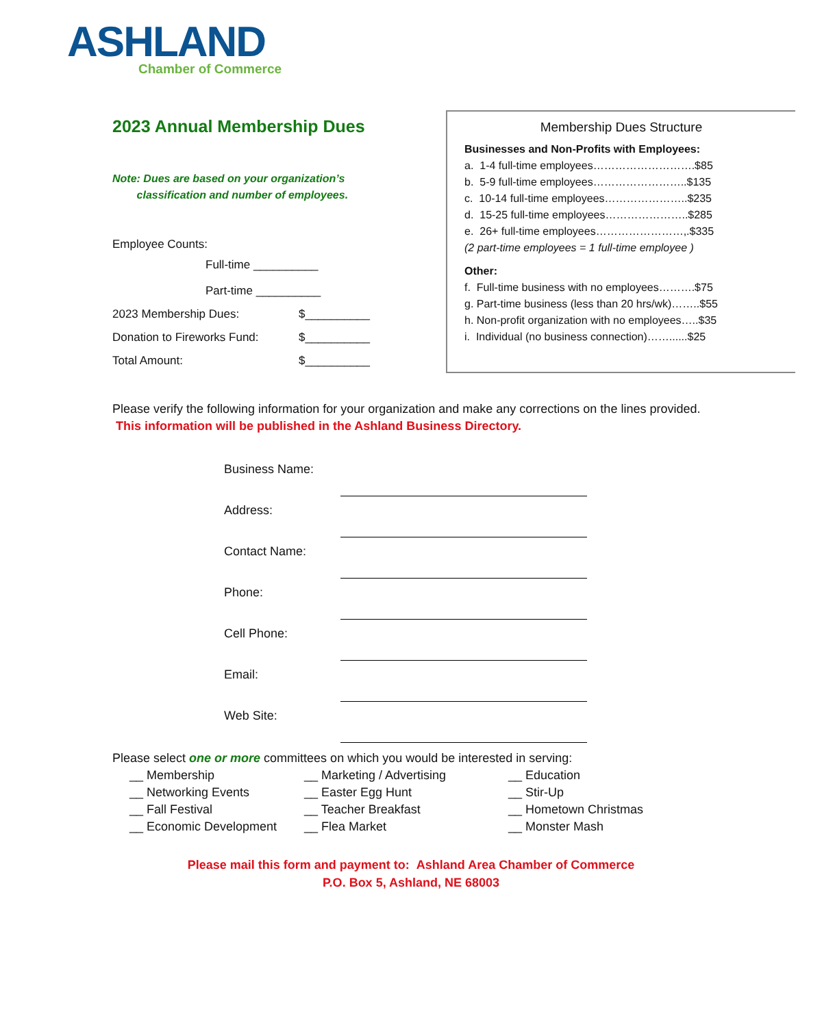ASHLAND
Chamber of Commerce
2023 Annual Membership Dues
Note: Dues are based on your organization’s
classification and number of employees.
Employee Counts:
Full-time __________
Part-time __________
2023 Membership Dues: $__________
Donation to Fireworks Fund: $__________
Total Amount: $__________
Membership Dues Structure
Businesses and Non-Profits with Employees:
a. 1-4 full-time employees……………………….$85
b. 5-9 full-time employees……………………..$135
c. 10-14 full-time employees…………………..$235
d. 15-25 full-time employees…………………..$285
e. 26+ full-time employees……………………,.$335
(2 part-time employees = 1 full-time employee )
Other:
f. Full-time business with no employees……….$75
g. Part-time business (less than 20 hrs/wk)……..$55
h. Non-profit organization with no employees…..$35
i. Individual (no business connection)……......$25
Please verify the following information for your organization and make any corrections on the lines provided. This information will be published in the Ashland Business Directory.
Business Name:
Address:
Contact Name:
Phone:
Cell Phone:
Email:
Web Site:
Please select one or more committees on which you would be interested in serving:
__ Membership
__ Networking Events
__ Fall Festival
__ Economic Development
__ Marketing / Advertising
__ Easter Egg Hunt
__ Teacher Breakfast
__ Flea Market
__ Education
__ Stir-Up
__ Hometown Christmas
__ Monster Mash
Please mail this form and payment to: Ashland Area Chamber of Commerce
P.O. Box 5, Ashland, NE 68003